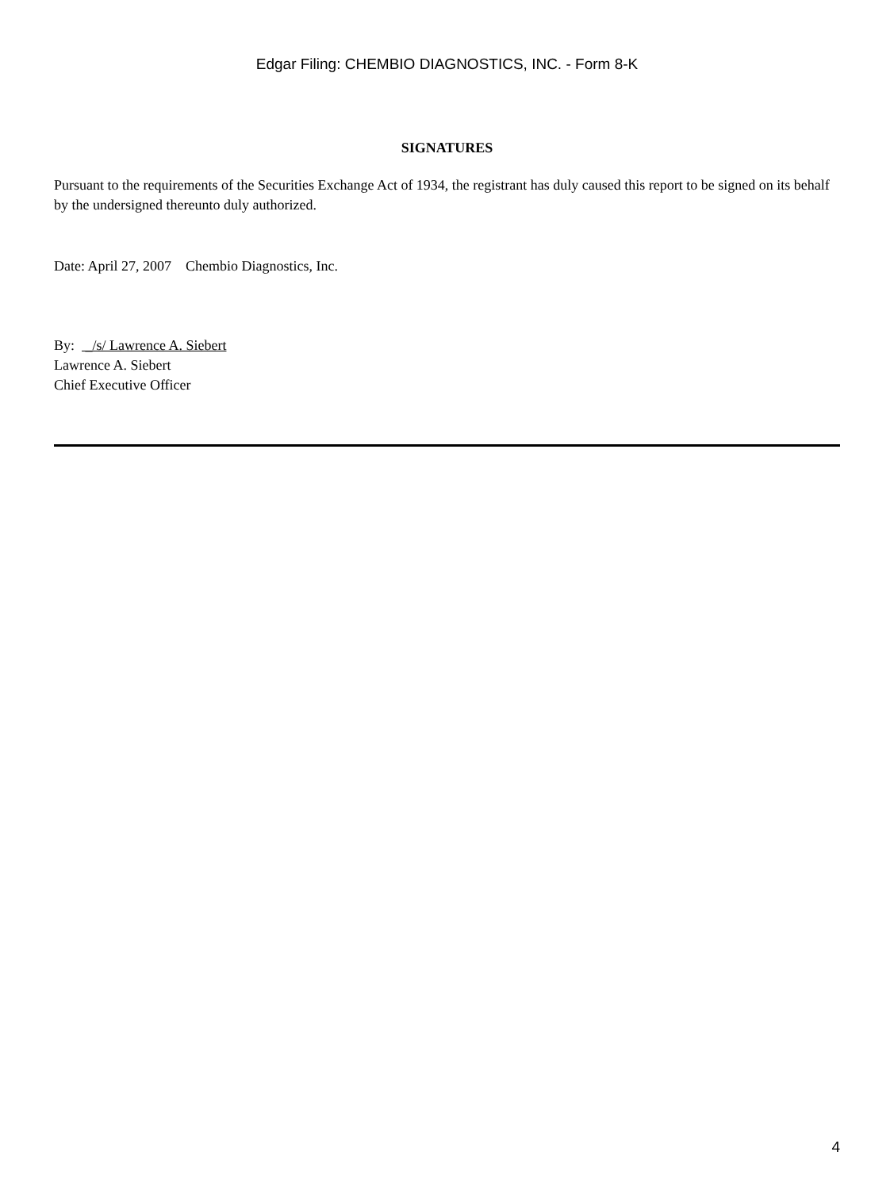Edgar Filing: CHEMBIO DIAGNOSTICS, INC. - Form 8-K
SIGNATURES
Pursuant to the requirements of the Securities Exchange Act of 1934, the registrant has duly caused this report to be signed on its behalf by the undersigned thereunto duly authorized.
Date: April 27, 2007 Chembio Diagnostics, Inc.
By: _/s/ Lawrence A. Siebert
Lawrence A. Siebert
Chief Executive Officer
4